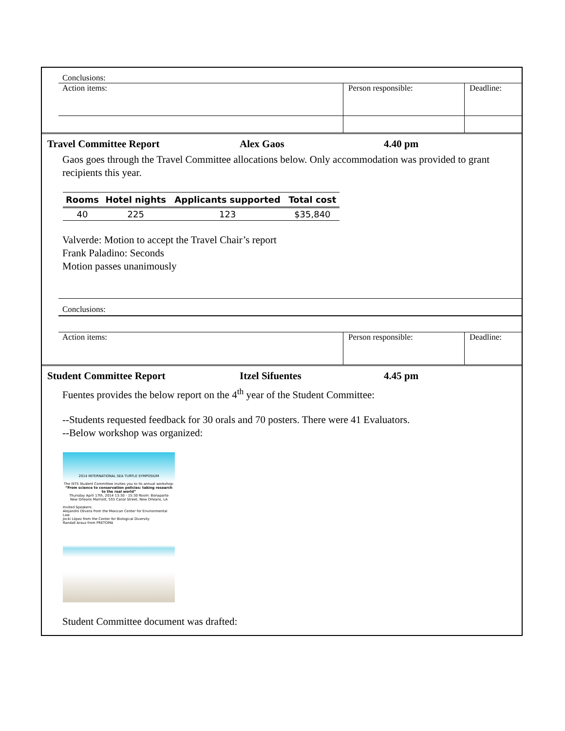Conclusions:
Action items: Person responsible: Deadline:
Travel Committee Report Alex Gaos 4.40 pm
Gaos goes through the Travel Committee allocations below. Only accommodation was provided to grant recipients this year.
| Rooms | Hotel nights | Applicants supported | Total cost |
| --- | --- | --- | --- |
| 40 | 225 | 123 | $35,840 |
Valverde: Motion to accept the Travel Chair’s report
Frank Paladino: Seconds
Motion passes unanimously
Conclusions:
Action items: Person responsible: Deadline:
Student Committee Report Itzel Sifuentes 4.45 pm
Fuentes provides the below report on the 4<sup>th</sup> year of the Student Committee:
--Students requested feedback for 30 orals and 70 posters. There were 41 Evaluators.
--Below workshop was organized:
2014 INTERNATIONAL SEA TURTLE SYMPOSIUM
The ISTS Student Committee invites you to its annual workshop:
“From science to conservation policies: taking research to the real world”
Thursday April 17th, 2014 13:30 - 15:30 Room: Bonaparte
New Orleans Marriott, 555 Canal Street, New Orleans, LA
Invited Speakers:
Alejandro Olivera from the Mexican Center for Environmental Law
Jocki López from the Center for Biological Diversity
Randall Arauz from PRETOMA
Student Committee document was drafted: